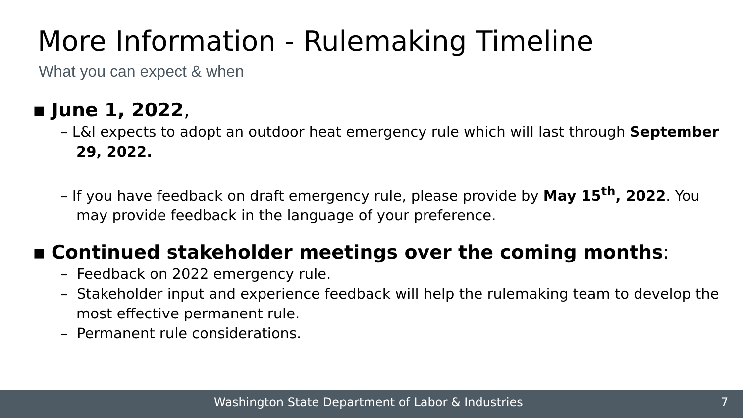More Information - Rulemaking Timeline
What you can expect & when
▪ June 1, 2022,
– L&I expects to adopt an outdoor heat emergency rule which will last through September 29, 2022.
– If you have feedback on draft emergency rule, please provide by May 15<sup>th</sup>, 2022. You may provide feedback in the language of your preference.
▪ Continued stakeholder meetings over the coming months:
– Feedback on 2022 emergency rule.
– Stakeholder input and experience feedback will help the rulemaking team to develop the most effective permanent rule.
– Permanent rule considerations.
Washington State Department of Labor & Industries 7